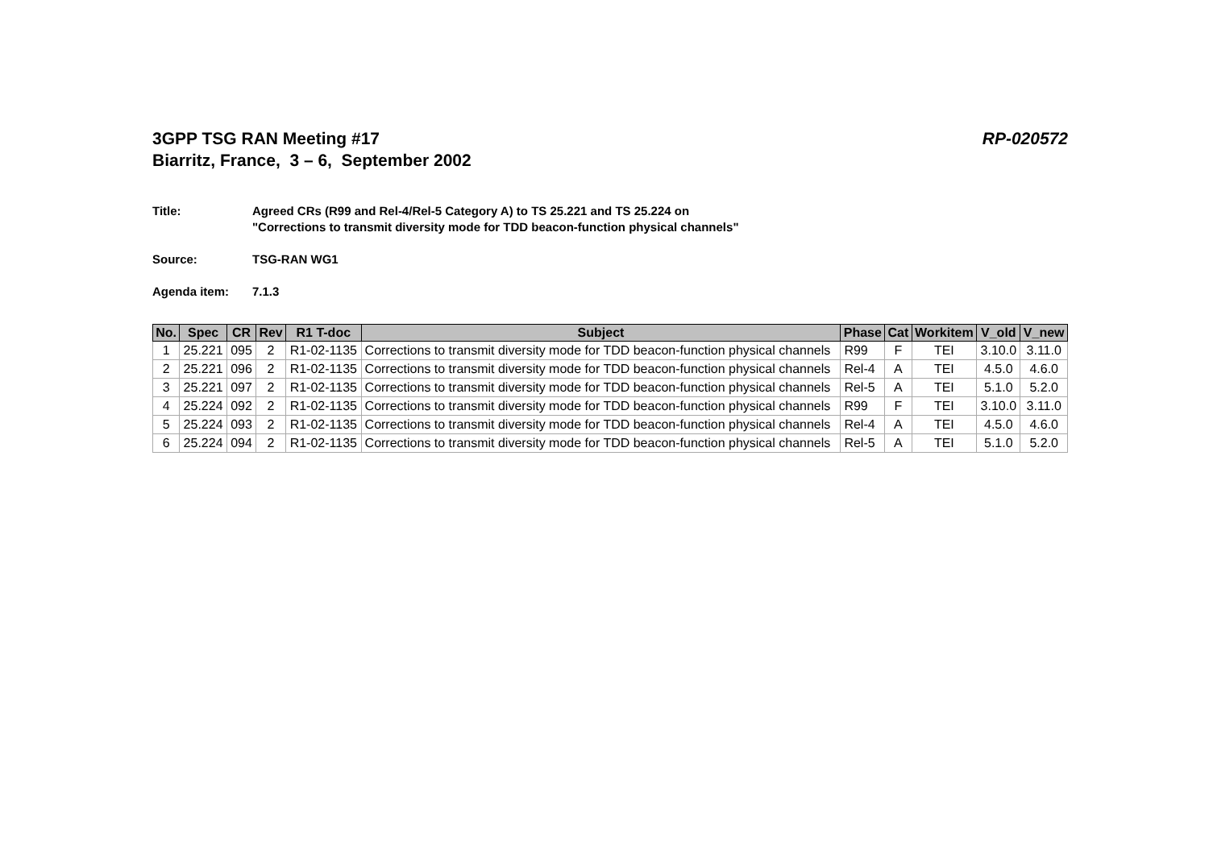3GPP TSG RAN Meeting #17
Biarritz, France, 3 – 6, September 2002
RP-020572
Title: Agreed CRs (R99 and Rel-4/Rel-5 Category A) to TS 25.221 and TS 25.224 on
"Corrections to transmit diversity mode for TDD beacon-function physical channels"
Source: TSG-RAN WG1
Agenda item: 7.1.3
| No. | Spec | CR | Rev | R1 T-doc | Subject | Phase | Cat | Workitem | V_old | V_new |
| --- | --- | --- | --- | --- | --- | --- | --- | --- | --- | --- |
| 1 | 25.221 | 095 | 2 | R1-02-1135 | Corrections to transmit diversity mode for TDD beacon-function physical channels | R99 | F | TEI | 3.10.0 | 3.11.0 |
| 2 | 25.221 | 096 | 2 | R1-02-1135 | Corrections to transmit diversity mode for TDD beacon-function physical channels | Rel-4 | A | TEI | 4.5.0 | 4.6.0 |
| 3 | 25.221 | 097 | 2 | R1-02-1135 | Corrections to transmit diversity mode for TDD beacon-function physical channels | Rel-5 | A | TEI | 5.1.0 | 5.2.0 |
| 4 | 25.224 | 092 | 2 | R1-02-1135 | Corrections to transmit diversity mode for TDD beacon-function physical channels | R99 | F | TEI | 3.10.0 | 3.11.0 |
| 5 | 25.224 | 093 | 2 | R1-02-1135 | Corrections to transmit diversity mode for TDD beacon-function physical channels | Rel-4 | A | TEI | 4.5.0 | 4.6.0 |
| 6 | 25.224 | 094 | 2 | R1-02-1135 | Corrections to transmit diversity mode for TDD beacon-function physical channels | Rel-5 | A | TEI | 5.1.0 | 5.2.0 |